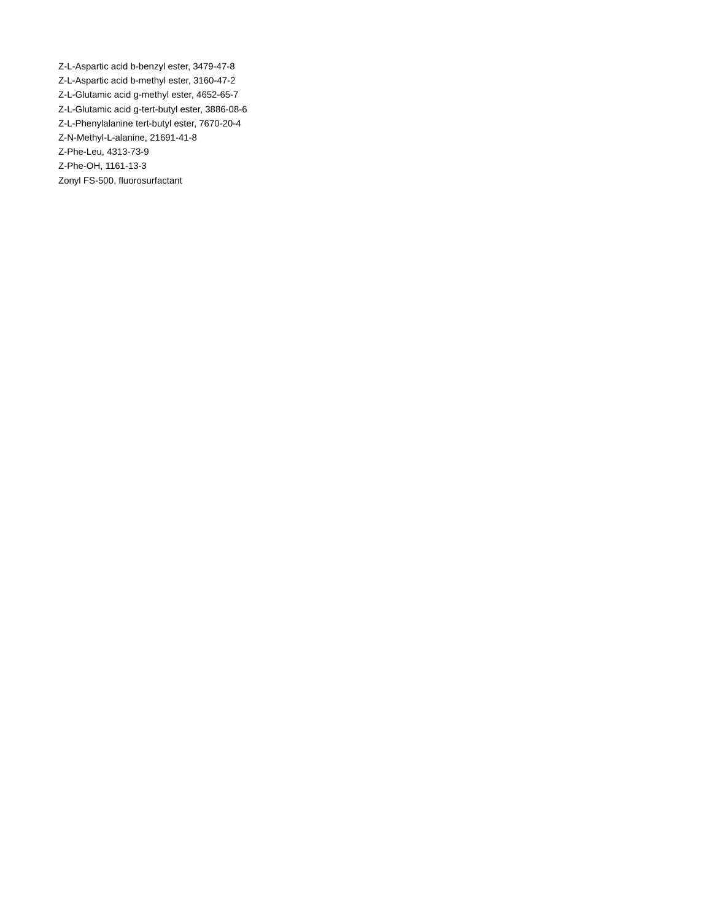Z-L-Aspartic acid b-benzyl ester, 3479-47-8
Z-L-Aspartic acid b-methyl ester, 3160-47-2
Z-L-Glutamic acid g-methyl ester, 4652-65-7
Z-L-Glutamic acid g-tert-butyl ester, 3886-08-6
Z-L-Phenylalanine tert-butyl ester, 7670-20-4
Z-N-Methyl-L-alanine, 21691-41-8
Z-Phe-Leu, 4313-73-9
Z-Phe-OH, 1161-13-3
Zonyl FS-500, fluorosurfactant